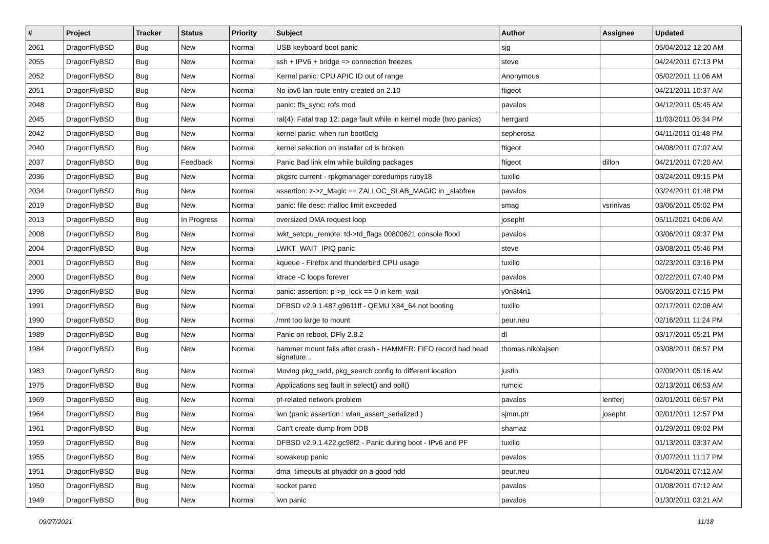| # | Project | Tracker | Status | Priority | Subject | Author | Assignee | Updated |
| --- | --- | --- | --- | --- | --- | --- | --- | --- |
| 2061 | DragonFlyBSD | Bug | New | Normal | USB keyboard boot panic | sjg | | 05/04/2012 12:20 AM |
| 2055 | DragonFlyBSD | Bug | New | Normal | ssh + IPV6 + bridge => connection freezes | steve | | 04/24/2011 07:13 PM |
| 2052 | DragonFlyBSD | Bug | New | Normal | Kernel panic: CPU APIC ID out of range | Anonymous | | 05/02/2011 11:06 AM |
| 2051 | DragonFlyBSD | Bug | New | Normal | No ipv6 lan route entry created on 2.10 | ftigeot | | 04/21/2011 10:37 AM |
| 2048 | DragonFlyBSD | Bug | New | Normal | panic: ffs_sync: rofs mod | pavalos | | 04/12/2011 05:45 AM |
| 2045 | DragonFlyBSD | Bug | New | Normal | ral(4): Fatal trap 12: page fault while in kernel mode (two panics) | herrgard | | 11/03/2011 05:34 PM |
| 2042 | DragonFlyBSD | Bug | New | Normal | kernel panic, when run boot0cfg | sepherosa | | 04/11/2011 01:48 PM |
| 2040 | DragonFlyBSD | Bug | New | Normal | kernel selection on installer cd is broken | ftigeot | | 04/08/2011 07:07 AM |
| 2037 | DragonFlyBSD | Bug | Feedback | Normal | Panic Bad link elm while building packages | ftigeot | dillon | 04/21/2011 07:20 AM |
| 2036 | DragonFlyBSD | Bug | New | Normal | pkgsrc current - rpkgmanager coredumps ruby18 | tuxillo | | 03/24/2011 09:15 PM |
| 2034 | DragonFlyBSD | Bug | New | Normal | assertion: z->z_Magic == ZALLOC_SLAB_MAGIC in _slabfree | pavalos | | 03/24/2011 01:48 PM |
| 2019 | DragonFlyBSD | Bug | New | Normal | panic: file desc: malloc limit exceeded | smag | vsrinivas | 03/06/2011 05:02 PM |
| 2013 | DragonFlyBSD | Bug | In Progress | Normal | oversized DMA request loop | josepht | | 05/11/2021 04:06 AM |
| 2008 | DragonFlyBSD | Bug | New | Normal | lwkt_setcpu_remote: td->td_flags 00800621 console flood | pavalos | | 03/06/2011 09:37 PM |
| 2004 | DragonFlyBSD | Bug | New | Normal | LWKT_WAIT_IPIQ panic | steve | | 03/08/2011 05:46 PM |
| 2001 | DragonFlyBSD | Bug | New | Normal | kqueue - Firefox and thunderbird CPU usage | tuxillo | | 02/23/2011 03:16 PM |
| 2000 | DragonFlyBSD | Bug | New | Normal | ktrace -C loops forever | pavalos | | 02/22/2011 07:40 PM |
| 1996 | DragonFlyBSD | Bug | New | Normal | panic: assertion: p->p_lock == 0 in kern_wait | y0n3t4n1 | | 06/06/2011 07:15 PM |
| 1991 | DragonFlyBSD | Bug | New | Normal | DFBSD v2.9.1.487.g9611ff - QEMU X84_64 not booting | tuxillo | | 02/17/2011 02:08 AM |
| 1990 | DragonFlyBSD | Bug | New | Normal | /mnt too large to mount | peur.neu | | 02/16/2011 11:24 PM |
| 1989 | DragonFlyBSD | Bug | New | Normal | Panic on reboot, DFly 2.8.2 | dl | | 03/17/2011 05:21 PM |
| 1984 | DragonFlyBSD | Bug | New | Normal | hammer mount fails after crash - HAMMER: FIFO record bad head signature .. | thomas.nikolajsen | | 03/08/2011 06:57 PM |
| 1983 | DragonFlyBSD | Bug | New | Normal | Moving pkg_radd, pkg_search config to different location | justin | | 02/09/2011 05:16 AM |
| 1975 | DragonFlyBSD | Bug | New | Normal | Applications seg fault in select() and poll() | rumcic | | 02/13/2011 06:53 AM |
| 1969 | DragonFlyBSD | Bug | New | Normal | pf-related network problem | pavalos | lentferj | 02/01/2011 06:57 PM |
| 1964 | DragonFlyBSD | Bug | New | Normal | iwn (panic assertion : wlan_assert_serialized ) | sjmm.ptr | josepht | 02/01/2011 12:57 PM |
| 1961 | DragonFlyBSD | Bug | New | Normal | Can't create dump from DDB | shamaz | | 01/29/2011 09:02 PM |
| 1959 | DragonFlyBSD | Bug | New | Normal | DFBSD v2.9.1.422.gc98f2 - Panic during boot - IPv6 and PF | tuxillo | | 01/13/2011 03:37 AM |
| 1955 | DragonFlyBSD | Bug | New | Normal | sowakeup panic | pavalos | | 01/07/2011 11:17 PM |
| 1951 | DragonFlyBSD | Bug | New | Normal | dma_timeouts at phyaddr on a good hdd | peur.neu | | 01/04/2011 07:12 AM |
| 1950 | DragonFlyBSD | Bug | New | Normal | socket panic | pavalos | | 01/08/2011 07:12 AM |
| 1949 | DragonFlyBSD | Bug | New | Normal | iwn panic | pavalos | | 01/30/2011 03:21 AM |
09/27/2021 11/18